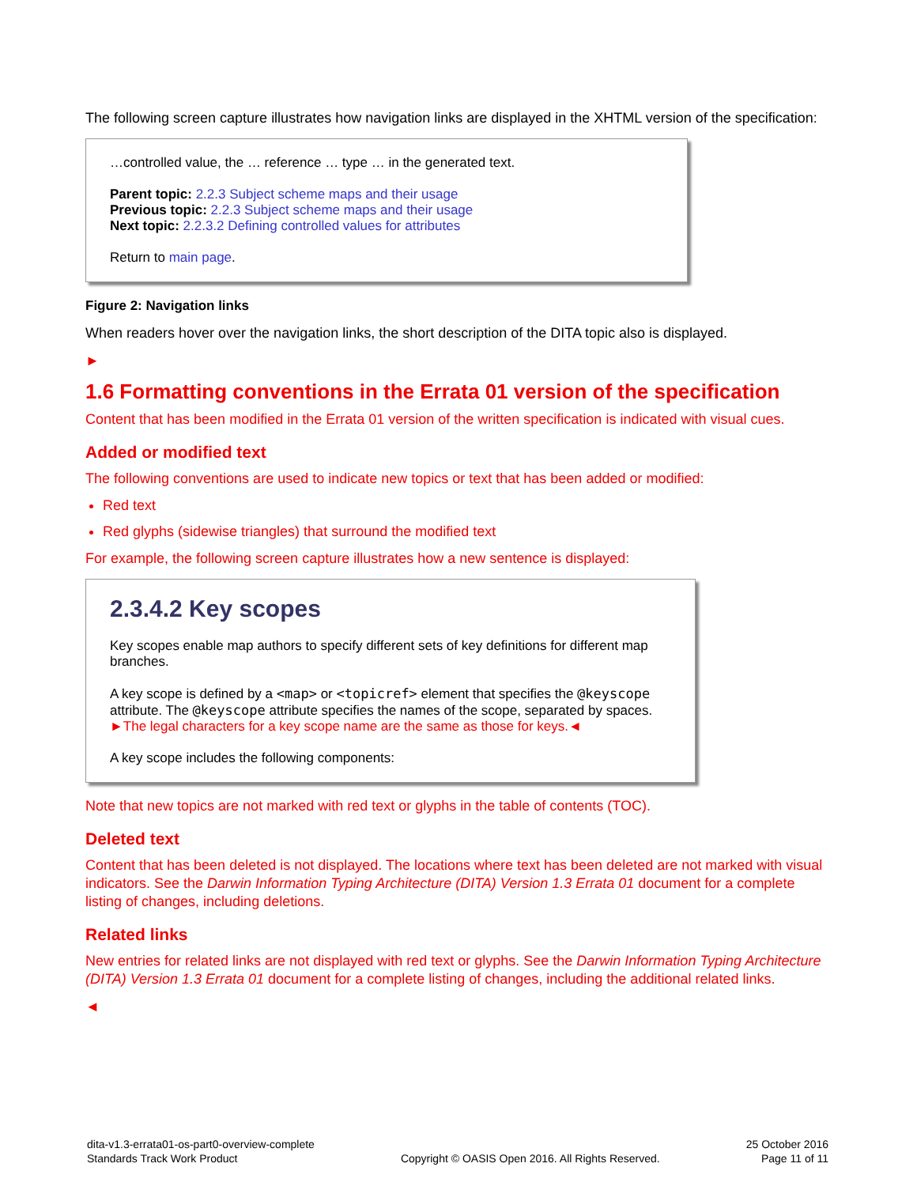The following screen capture illustrates how navigation links are displayed in the XHTML version of the specification:
…controlled value, the … reference … type … in the generated text.
Parent topic: 2.2.3 Subject scheme maps and their usage
Previous topic: 2.2.3 Subject scheme maps and their usage
Next topic: 2.2.3.2 Defining controlled values for attributes
Return to main page.
Figure 2: Navigation links
When readers hover over the navigation links, the short description of the DITA topic also is displayed.
►
1.6 Formatting conventions in the Errata 01 version of the specification
Content that has been modified in the Errata 01 version of the written specification is indicated with visual cues.
Added or modified text
The following conventions are used to indicate new topics or text that has been added or modified:
Red text
Red glyphs (sidewise triangles) that surround the modified text
For example, the following screen capture illustrates how a new sentence is displayed:
2.3.4.2 Key scopes
Key scopes enable map authors to specify different sets of key definitions for different map branches.
A key scope is defined by a <map> or <topicref> element that specifies the @keyscope attribute. The @keyscope attribute specifies the names of the scope, separated by spaces. ►The legal characters for a key scope name are the same as those for keys.◄
A key scope includes the following components:
Note that new topics are not marked with red text or glyphs in the table of contents (TOC).
Deleted text
Content that has been deleted is not displayed. The locations where text has been deleted are not marked with visual indicators. See the Darwin Information Typing Architecture (DITA) Version 1.3 Errata 01 document for a complete listing of changes, including deletions.
Related links
New entries for related links are not displayed with red text or glyphs. See the Darwin Information Typing Architecture (DITA) Version 1.3 Errata 01 document for a complete listing of changes, including the additional related links.
◄
dita-v1.3-errata01-os-part0-overview-complete
Standards Track Work Product
Copyright © OASIS Open 2016. All Rights Reserved.
25 October 2016
Page 11 of 11